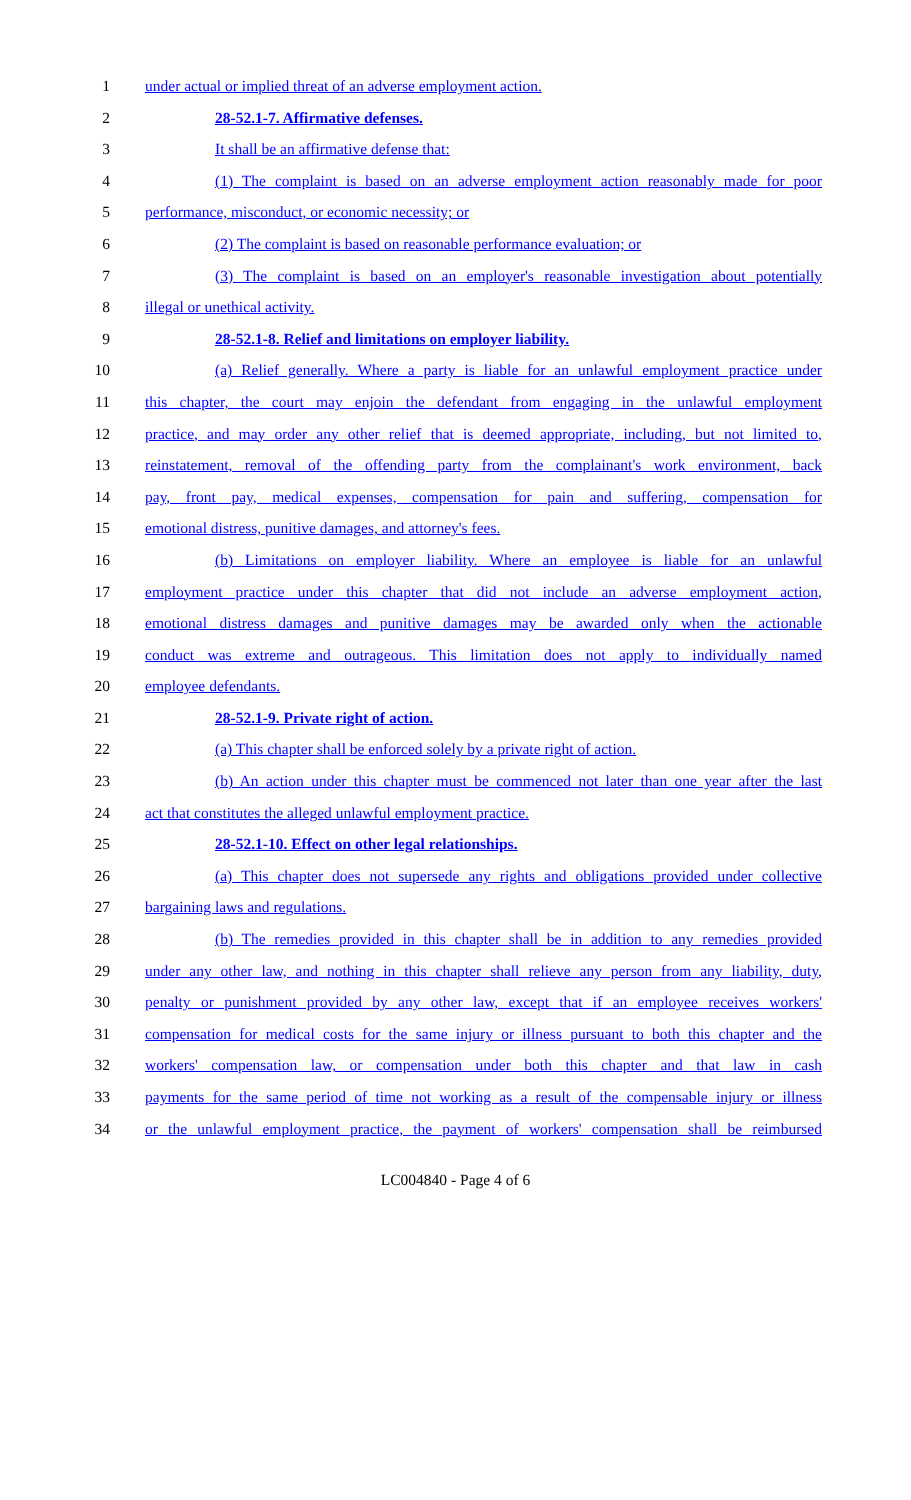1 under actual or implied threat of an adverse employment action.
2 28-52.1-7. Affirmative defenses.
3 It shall be an affirmative defense that:
4 (1) The complaint is based on an adverse employment action reasonably made for poor
5 performance, misconduct, or economic necessity; or
6 (2) The complaint is based on reasonable performance evaluation; or
7 (3) The complaint is based on an employer's reasonable investigation about potentially
8 illegal or unethical activity.
9 28-52.1-8. Relief and limitations on employer liability.
10 (a) Relief generally. Where a party is liable for an unlawful employment practice under
11 this chapter, the court may enjoin the defendant from engaging in the unlawful employment
12 practice, and may order any other relief that is deemed appropriate, including, but not limited to,
13 reinstatement, removal of the offending party from the complainant's work environment, back
14 pay, front pay, medical expenses, compensation for pain and suffering, compensation for
15 emotional distress, punitive damages, and attorney's fees.
16 (b) Limitations on employer liability. Where an employee is liable for an unlawful
17 employment practice under this chapter that did not include an adverse employment action,
18 emotional distress damages and punitive damages may be awarded only when the actionable
19 conduct was extreme and outrageous. This limitation does not apply to individually named
20 employee defendants.
21 28-52.1-9. Private right of action.
22 (a) This chapter shall be enforced solely by a private right of action.
23 (b) An action under this chapter must be commenced not later than one year after the last
24 act that constitutes the alleged unlawful employment practice.
25 28-52.1-10. Effect on other legal relationships.
26 (a) This chapter does not supersede any rights and obligations provided under collective
27 bargaining laws and regulations.
28 (b) The remedies provided in this chapter shall be in addition to any remedies provided
29 under any other law, and nothing in this chapter shall relieve any person from any liability, duty,
30 penalty or punishment provided by any other law, except that if an employee receives workers'
31 compensation for medical costs for the same injury or illness pursuant to both this chapter and the
32 workers' compensation law, or compensation under both this chapter and that law in cash
33 payments for the same period of time not working as a result of the compensable injury or illness
34 or the unlawful employment practice, the payment of workers' compensation shall be reimbursed
LC004840 - Page 4 of 6